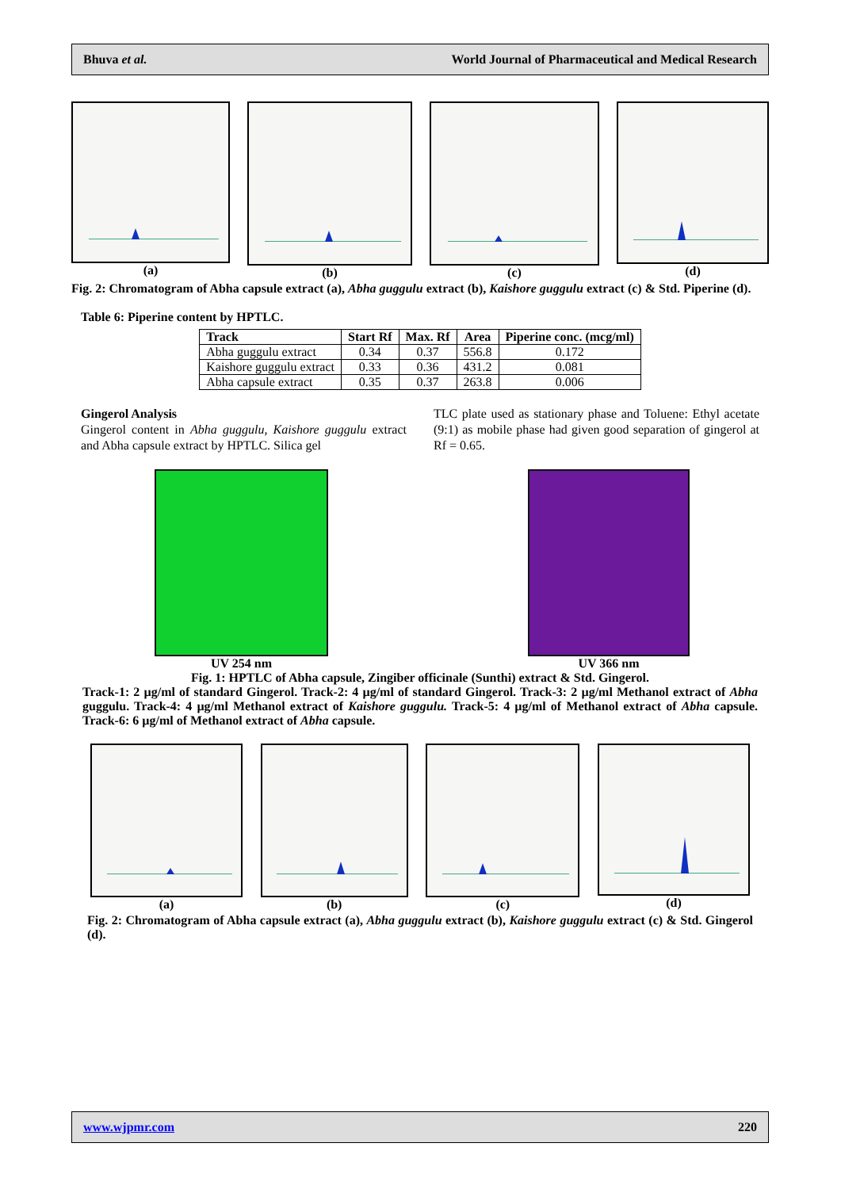Bhuva et al. World Journal of Pharmaceutical and Medical Research
(a) (b) (c) (d)
Fig. 2: Chromatogram of Abha capsule extract (a), Abha guggulu extract (b), Kaishore guggulu extract (c) & Std. Piperine (d).
Table 6: Piperine content by HPTLC.
| Track | Start Rf | Max. Rf | Area | Piperine conc. (mcg/ml) |
| --- | --- | --- | --- | --- |
| Abha guggulu extract | 0.34 | 0.37 | 556.8 | 0.172 |
| Kaishore guggulu extract | 0.33 | 0.36 | 431.2 | 0.081 |
| Abha capsule extract | 0.35 | 0.37 | 263.8 | 0.006 |
Gingerol Analysis
Gingerol content in Abha guggulu, Kaishore guggulu extract and Abha capsule extract by HPTLC. Silica gel
TLC plate used as stationary phase and Toluene: Ethyl acetate (9:1) as mobile phase had given good separation of gingerol at Rf = 0.65.
UV 254 nm UV 366 nm
Fig. 1: HPTLC of Abha capsule, Zingiber officinale (Sunthi) extract & Std. Gingerol.
Track-1: 2 µg/ml of standard Gingerol. Track-2: 4 µg/ml of standard Gingerol. Track-3: 2 µg/ml Methanol extract of Abha guggulu. Track-4: 4 µg/ml Methanol extract of Kaishore guggulu. Track-5: 4 µg/ml of Methanol extract of Abha capsule. Track-6: 6 µg/ml of Methanol extract of Abha capsule.
(a) (b) (c) (d)
Fig. 2: Chromatogram of Abha capsule extract (a), Abha guggulu extract (b), Kaishore guggulu extract (c) & Std. Gingerol (d).
www.wjpmr.com 220